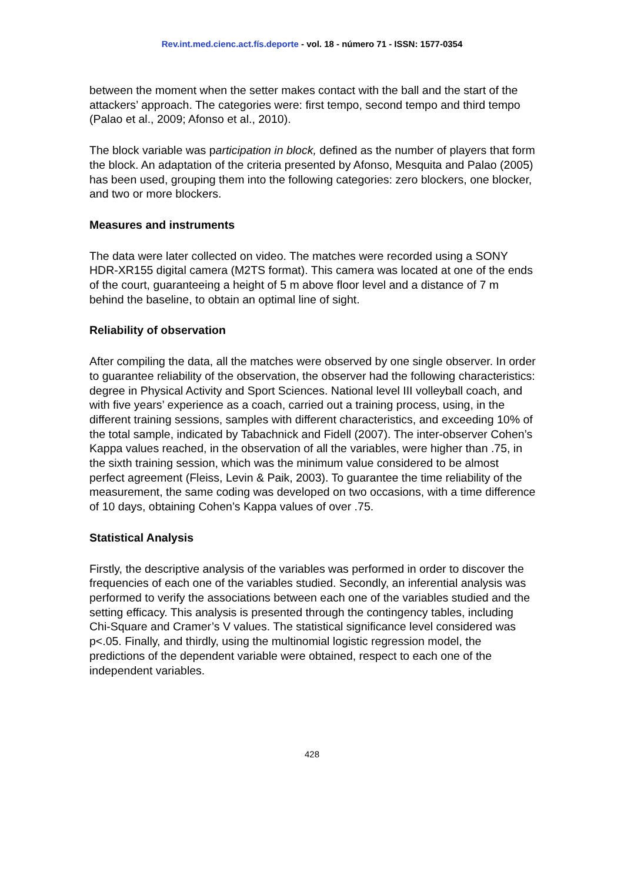Rev.int.med.cienc.act.fís.deporte - vol. 18 - número 71 - ISSN: 1577-0354
between the moment when the setter makes contact with the ball and the start of the attackers’ approach. The categories were: first tempo, second tempo and third tempo (Palao et al., 2009; Afonso et al., 2010).
The block variable was participation in block, defined as the number of players that form the block. An adaptation of the criteria presented by Afonso, Mesquita and Palao (2005) has been used, grouping them into the following categories: zero blockers, one blocker, and two or more blockers.
Measures and instruments
The data were later collected on video. The matches were recorded using a SONY HDR-XR155 digital camera (M2TS format). This camera was located at one of the ends of the court, guaranteeing a height of 5 m above floor level and a distance of 7 m behind the baseline, to obtain an optimal line of sight.
Reliability of observation
After compiling the data, all the matches were observed by one single observer. In order to guarantee reliability of the observation, the observer had the following characteristics: degree in Physical Activity and Sport Sciences. National level III volleyball coach, and with five years’ experience as a coach, carried out a training process, using, in the different training sessions, samples with different characteristics, and exceeding 10% of the total sample, indicated by Tabachnick and Fidell (2007). The inter-observer Cohen’s Kappa values reached, in the observation of all the variables, were higher than .75, in the sixth training session, which was the minimum value considered to be almost perfect agreement (Fleiss, Levin & Paik, 2003). To guarantee the time reliability of the measurement, the same coding was developed on two occasions, with a time difference of 10 days, obtaining Cohen’s Kappa values of over .75.
Statistical Analysis
Firstly, the descriptive analysis of the variables was performed in order to discover the frequencies of each one of the variables studied. Secondly, an inferential analysis was performed to verify the associations between each one of the variables studied and the setting efficacy. This analysis is presented through the contingency tables, including Chi-Square and Cramer’s V values. The statistical significance level considered was p<.05. Finally, and thirdly, using the multinomial logistic regression model, the predictions of the dependent variable were obtained, respect to each one of the independent variables.
428